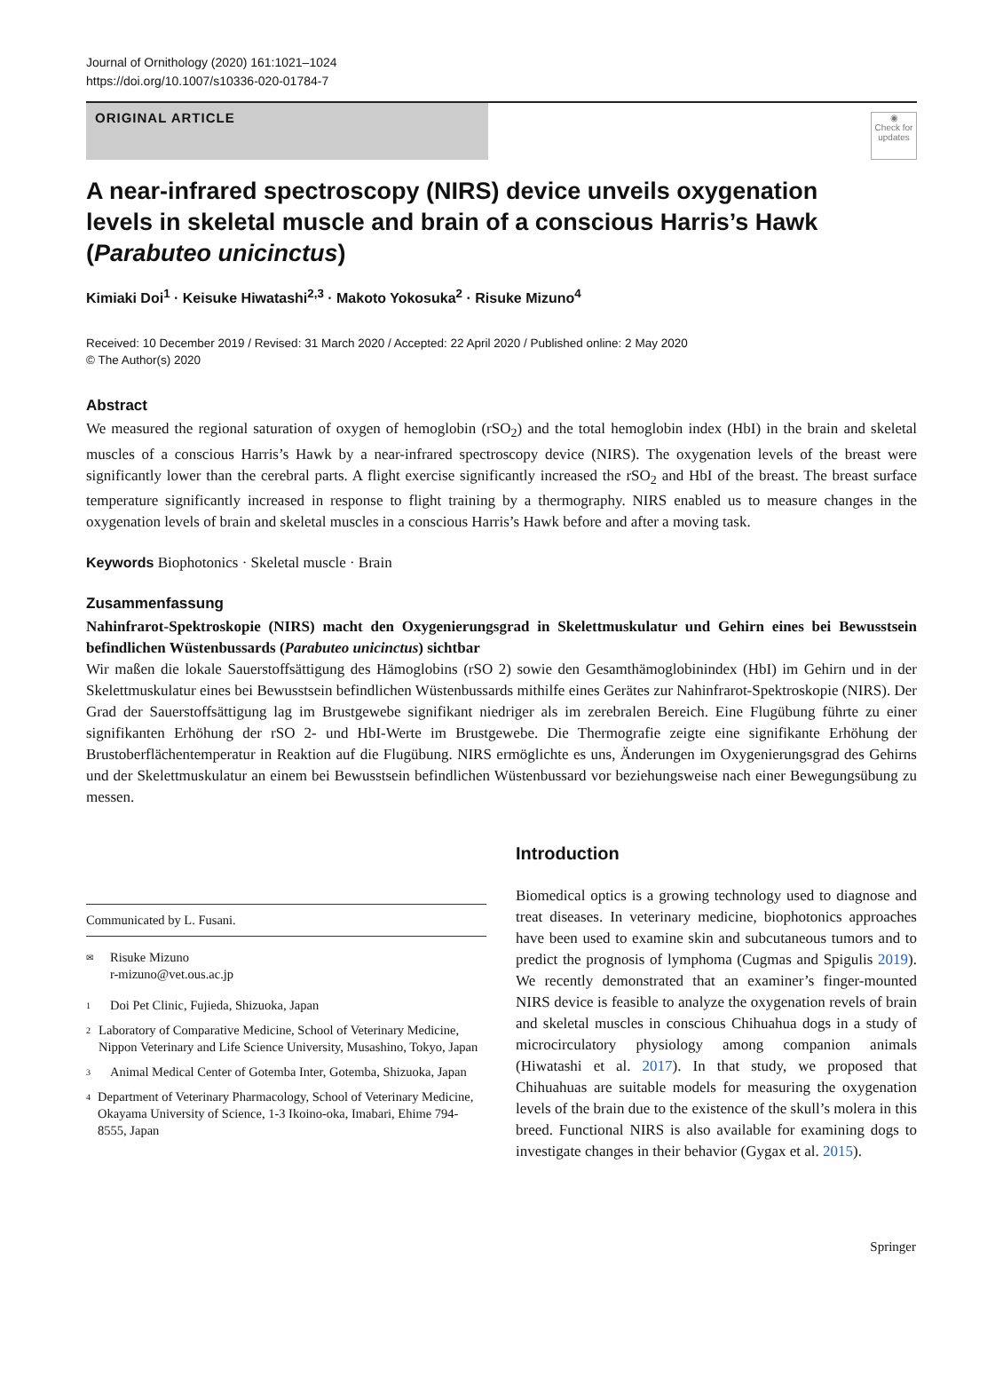Journal of Ornithology (2020) 161:1021–1024
https://doi.org/10.1007/s10336-020-01784-7
ORIGINAL ARTICLE
◉
Check for updates
A near-infrared spectroscopy (NIRS) device unveils oxygenation levels in skeletal muscle and brain of a conscious Harris’s Hawk (Parabuteo unicinctus)
Kimiaki Doi<sup>1</sup> · Keisuke Hiwatashi<sup>2,3</sup> · Makoto Yokosuka<sup>2</sup> · Risuke Mizuno<sup>4</sup>
Received: 10 December 2019 / Revised: 31 March 2020 / Accepted: 22 April 2020 / Published online: 2 May 2020
© The Author(s) 2020
Abstract
We measured the regional saturation of oxygen of hemoglobin (rSO<sub>2</sub>) and the total hemoglobin index (HbI) in the brain and skeletal muscles of a conscious Harris’s Hawk by a near-infrared spectroscopy device (NIRS). The oxygenation levels of the breast were significantly lower than the cerebral parts. A flight exercise significantly increased the rSO<sub>2</sub> and HbI of the breast. The breast surface temperature significantly increased in response to flight training by a thermography. NIRS enabled us to measure changes in the oxygenation levels of brain and skeletal muscles in a conscious Harris’s Hawk before and after a moving task.
Keywords Biophotonics · Skeletal muscle · Brain
Zusammenfassung
Nahinfrarot-Spektroskopie (NIRS) macht den Oxygenierungsgrad in Skelettmuskulatur und Gehirn eines bei Bewusstsein befindlichen Wüstenbussards (Parabuteo unicinctus) sichtbar
Wir maßen die lokale Sauerstoffsättigung des Hämoglobins (rSO 2) sowie den Gesamthämoglobinindex (HbI) im Gehirn und in der Skelettmuskulatur eines bei Bewusstsein befindlichen Wüstenbussards mithilfe eines Gerätes zur Nahinfrarot-Spektroskopie (NIRS). Der Grad der Sauerstoffsättigung lag im Brustgewebe signifikant niedriger als im zerebralen Bereich. Eine Flugübung führte zu einer signifikanten Erhöhung der rSO 2- und HbI-Werte im Brustgewebe. Die Thermografie zeigte eine signifikante Erhöhung der Brustoberflächentemperatur in Reaktion auf die Flugübung. NIRS ermöglichte es uns, Änderungen im Oxygenierungsgrad des Gehirns und der Skelettmuskulatur an einem bei Bewusstsein befindlichen Wüstenbussard vor beziehungsweise nach einer Bewegungsübung zu messen.
Communicated by L. Fusani.
✉ Risuke Mizuno
r-mizuno@vet.ous.ac.jp
1 Doi Pet Clinic, Fujieda, Shizuoka, Japan
2 Laboratory of Comparative Medicine, School of Veterinary Medicine, Nippon Veterinary and Life Science University, Musashino, Tokyo, Japan
3 Animal Medical Center of Gotemba Inter, Gotemba, Shizuoka, Japan
4 Department of Veterinary Pharmacology, School of Veterinary Medicine, Okayama University of Science, 1-3 Ikoino-oka, Imabari, Ehime 794-8555, Japan
Introduction
Biomedical optics is a growing technology used to diagnose and treat diseases. In veterinary medicine, biophotonics approaches have been used to examine skin and subcutaneous tumors and to predict the prognosis of lymphoma (Cugmas and Spigulis 2019). We recently demonstrated that an examiner’s finger-mounted NIRS device is feasible to analyze the oxygenation revels of brain and skeletal muscles in conscious Chihuahua dogs in a study of microcirculatory physiology among companion animals (Hiwatashi et al. 2017). In that study, we proposed that Chihuahuas are suitable models for measuring the oxygenation levels of the brain due to the existence of the skull’s molera in this breed. Functional NIRS is also available for examining dogs to investigate changes in their behavior (Gygax et al. 2015).
Springer